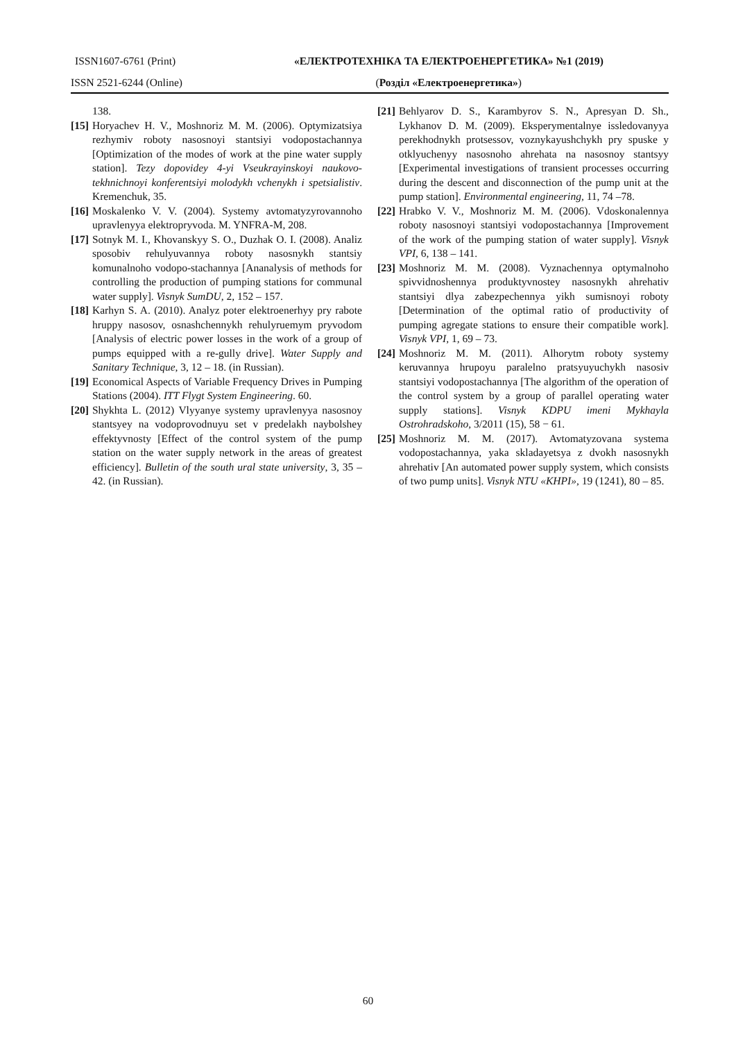ISSN1607-6761 (Print) «ЕЛЕКТРОТЕХНІКА ТА ЕЛЕКТРОЕНЕРГЕТИКА» №1 (2019)
ISSN 2521-6244 (Online) (Розділ «Електроенергетика»)
138.
[15] Horyachev H. V., Moshnoriz M. M. (2006). Optymizatsiya rezhymiv roboty nasosnoyi stantsiyi vodopostachannya [Optimization of the modes of work at the pine water supply station]. Tezy dopovidey 4-yi Vseukrayinskoyi naukovo-tekhnichnoyi konferentsiyi molodykh vchenykh i spetsialistiv. Kremenchuk, 35.
[16] Moskalenko V. V. (2004). Systemy avtomatyzyrovannoho upravlenyya elektropryvoda. M. YNFRA-M, 208.
[17] Sotnyk M. I., Khovanskyy S. O., Duzhak O. I. (2008). Analiz sposobiv rehulyuvannya roboty nasosnykh stantsiy komunalnoho vodopo-stachannya [Ananalysis of methods for controlling the production of pumping stations for communal water supply]. Visnyk SumDU, 2, 152 – 157.
[18] Karhyn S. A. (2010). Analyz poter elektroenerhyy pry rabote hruppy nasosov, osnashchennykh rehulyruemym pryvodom [Analysis of electric power losses in the work of a group of pumps equipped with a re-gully drive]. Water Supply and Sanitary Technique, 3, 12 – 18. (in Russian).
[19] Economical Aspects of Variable Frequency Drives in Pumping Stations (2004). ITT Flygt System Engineering. 60.
[20] Shykhta L. (2012) Vlyyanye systemy upravlenyya nasosnoy stantsyey na vodoprovodnuyu set v predelakh naybolshey effektyvnosty [Effect of the control system of the pump station on the water supply network in the areas of greatest efficiency]. Bulletin of the south ural state university, 3, 35 – 42. (in Russian).
[21] Behlyarov D. S., Karambyrov S. N., Apresyan D. Sh., Lykhanov D. M. (2009). Eksperymentalnye issledovanyya perekhodnykh protsessov, voznykayushchykh pry spuske y otklyuchenyy nasosnoho ahrehata na nasosnoy stantsyy [Experimental investigations of transient processes occurring during the descent and disconnection of the pump unit at the pump station]. Environmental engineering, 11, 74 –78.
[22] Hrabko V. V., Moshnoriz M. M. (2006). Vdoskonalennya roboty nasosnoyi stantsiyi vodopostachannya [Improvement of the work of the pumping station of water supply]. Visnyk VPI, 6, 138 – 141.
[23] Moshnoriz M. M. (2008). Vyznachennya optymalnoho spivvidnoshennya produktyvnostey nasosnykh ahrehativ stantsiyi dlya zabezpechennya yikh sumisnoyi roboty [Determination of the optimal ratio of productivity of pumping agregate stations to ensure their compatible work]. Visnyk VPI, 1, 69 – 73.
[24] Moshnoriz M. M. (2011). Alhorytm roboty systemy keruvannya hrupoyu paralelno pratsyuyuchykh nasosiv stantsiyi vodopostachannya [The algorithm of the operation of the control system by a group of parallel operating water supply stations]. Visnyk KDPU imeni Mykhayla Ostrohradskoho, 3/2011 (15), 58 − 61.
[25] Moshnoriz M. M. (2017). Avtomatyzovana systema vodopostachannya, yaka skladayetsya z dvokh nasosnykh ahrehativ [An automated power supply system, which consists of two pump units]. Visnyk NTU «KHPI», 19 (1241), 80 – 85.
60